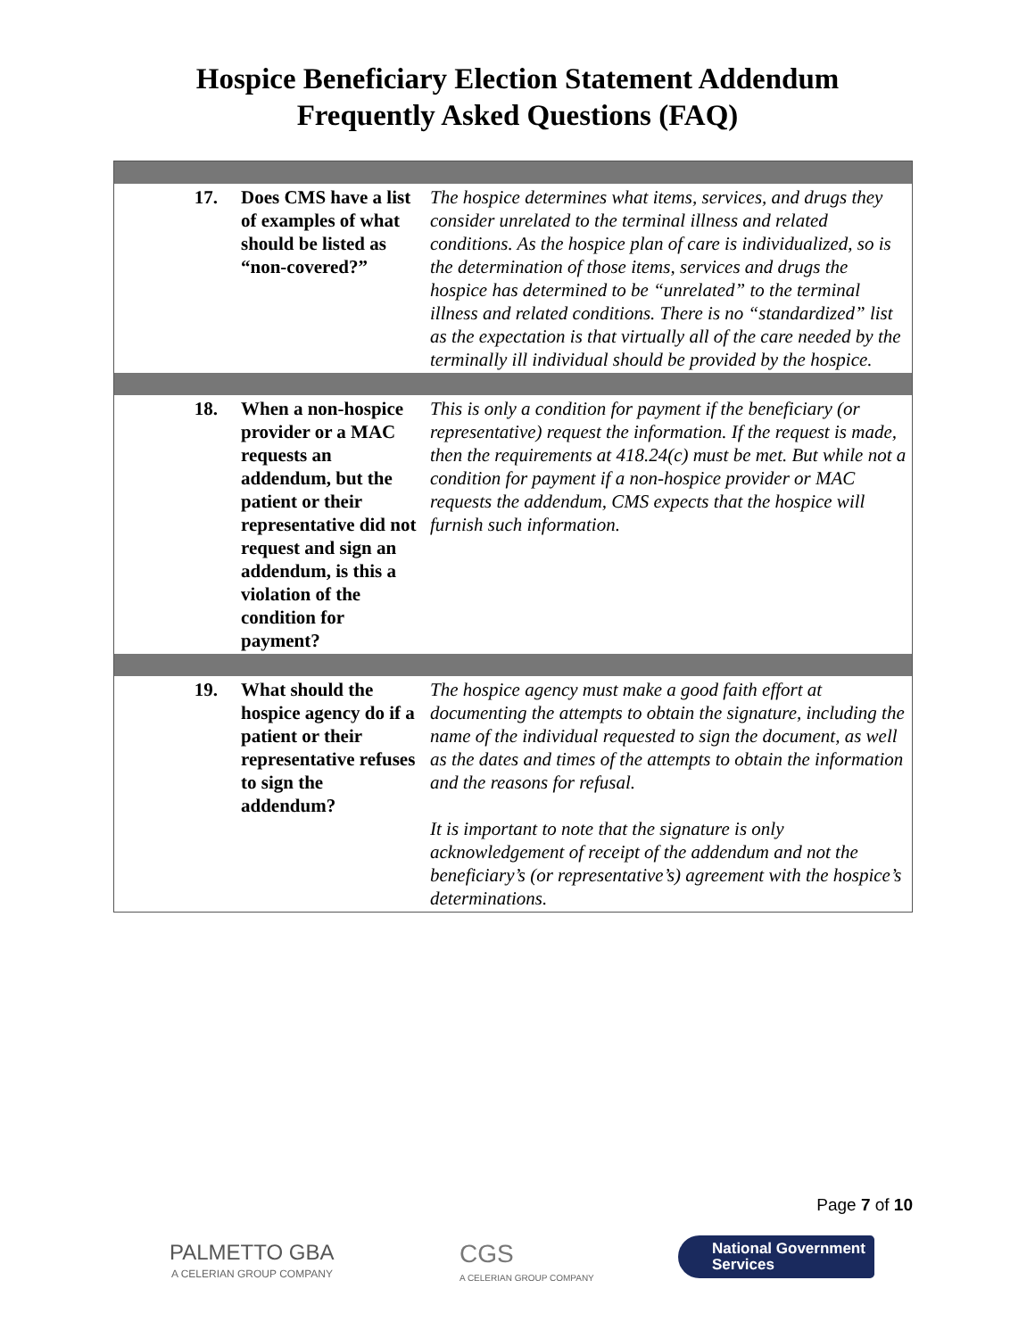Hospice Beneficiary Election Statement Addendum
Frequently Asked Questions (FAQ)
| 17. | Does CMS have a list of examples of what should be listed as “non-covered?” | The hospice determines what items, services, and drugs they consider unrelated to the terminal illness and related conditions. As the hospice plan of care is individualized, so is the determination of those items, services and drugs the hospice has determined to be “unrelated” to the terminal illness and related conditions. There is no “standardized” list as the expectation is that virtually all of the care needed by the terminally ill individual should be provided by the hospice. |
| 18. | When a non-hospice provider or a MAC requests an addendum, but the patient or their representative did not request and sign an addendum, is this a violation of the condition for payment? | This is only a condition for payment if the beneficiary (or representative) request the information. If the request is made, then the requirements at 418.24(c) must be met. But while not a condition for payment if a non-hospice provider or MAC requests the addendum, CMS expects that the hospice will furnish such information. |
| 19. | What should the hospice agency do if a patient or their representative refuses to sign the addendum? | The hospice agency must make a good faith effort at documenting the attempts to obtain the signature, including the name of the individual requested to sign the document, as well as the dates and times of the attempts to obtain the information and the reasons for refusal. It is important to note that the signature is only acknowledgement of receipt of the addendum and not the beneficiary’s (or representative’s) agreement with the hospice’s determinations. |
Page 7 of 10
PALMETTO GBA
A CELERIAN GROUP COMPANY
CGS
A CELERIAN GROUP COMPANY
National Government
Services